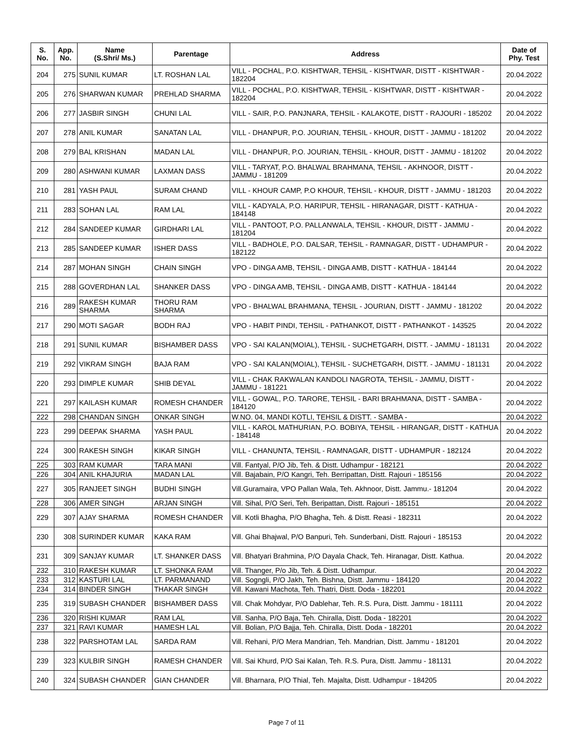| S. No. | App. No. | Name (S.Shri/ Ms.) | Parentage | Address | Date of Phy. Test |
| --- | --- | --- | --- | --- | --- |
| 204 | 275 | SUNIL KUMAR | LT. ROSHAN LAL | VILL - POCHAL, P.O. KISHTWAR, TEHSIL - KISHTWAR, DISTT - KISHTWAR - 182204 | 20.04.2022 |
| 205 | 276 | SHARWAN KUMAR | PREHLAD SHARMA | VILL - POCHAL, P.O. KISHTWAR, TEHSIL - KISHTWAR, DISTT - KISHTWAR - 182204 | 20.04.2022 |
| 206 | 277 | JASBIR SINGH | CHUNI LAL | VILL - SAIR, P.O. PANJNARA, TEHSIL - KALAKOTE, DISTT - RAJOURI - 185202 | 20.04.2022 |
| 207 | 278 | ANIL KUMAR | SANATAN LAL | VILL - DHANPUR, P.O. JOURIAN, TEHSIL - KHOUR, DISTT - JAMMU - 181202 | 20.04.2022 |
| 208 | 279 | BAL KRISHAN | MADAN LAL | VILL - DHANPUR, P.O. JOURIAN, TEHSIL - KHOUR, DISTT - JAMMU - 181202 | 20.04.2022 |
| 209 | 280 | ASHWANI KUMAR | LAXMAN DASS | VILL - TARYAT, P.O. BHALWAL BRAHMANA, TEHSIL - AKHNOOR, DISTT - JAMMU - 181209 | 20.04.2022 |
| 210 | 281 | YASH PAUL | SURAM CHAND | VILL - KHOUR CAMP, P.O KHOUR, TEHSIL - KHOUR, DISTT - JAMMU - 181203 | 20.04.2022 |
| 211 | 283 | SOHAN LAL | RAM LAL | VILL - KADYALA, P.O. HARIPUR, TEHSIL - HIRANAGAR, DISTT - KATHUA - 184148 | 20.04.2022 |
| 212 | 284 | SANDEEP KUMAR | GIRDHARI LAL | VILL - PANTOOT, P.O. PALLANWALA, TEHSIL - KHOUR, DISTT - JAMMU - 181204 | 20.04.2022 |
| 213 | 285 | SANDEEP KUMAR | ISHER DASS | VILL - BADHOLE, P.O. DALSAR, TEHSIL - RAMNAGAR, DISTT - UDHAMPUR - 182122 | 20.04.2022 |
| 214 | 287 | MOHAN SINGH | CHAIN SINGH | VPO - DINGA AMB, TEHSIL - DINGA AMB, DISTT - KATHUA - 184144 | 20.04.2022 |
| 215 | 288 | GOVERDHAN LAL | SHANKER DASS | VPO - DINGA AMB, TEHSIL - DINGA AMB, DISTT - KATHUA - 184144 | 20.04.2022 |
| 216 | 289 | RAKESH KUMAR SHARMA | THORU RAM SHARMA | VPO - BHALWAL BRAHMANA, TEHSIL - JOURIAN, DISTT - JAMMU - 181202 | 20.04.2022 |
| 217 | 290 | MOTI SAGAR | BODH RAJ | VPO - HABIT PINDI, TEHSIL - PATHANKOT, DISTT - PATHANKOT - 143525 | 20.04.2022 |
| 218 | 291 | SUNIL KUMAR | BISHAMBER DASS | VPO - SAI KALAN(MOIAL), TEHSIL - SUCHETGARH, DISTT. - JAMMU - 181131 | 20.04.2022 |
| 219 | 292 | VIKRAM SINGH | BAJA RAM | VPO - SAI KALAN(MOIAL), TEHSIL - SUCHETGARH, DISTT. - JAMMU - 181131 | 20.04.2022 |
| 220 | 293 | DIMPLE KUMAR | SHIB DEYAL | VILL - CHAK RAKWALAN KANDOLI NAGROTA, TEHSIL - JAMMU, DISTT - JAMMU - 181221 | 20.04.2022 |
| 221 | 297 | KAILASH KUMAR | ROMESH CHANDER | VILL - GOWAL, P.O. TARORE, TEHSIL - BARI BRAHMANA, DISTT - SAMBA - 184120 | 20.04.2022 |
| 222 | 298 | CHANDAN SINGH | ONKAR SINGH | W.NO. 04, MANDI KOTLI, TEHSIL & DISTT. - SAMBA - | 20.04.2022 |
| 223 | 299 | DEEPAK SHARMA | YASH PAUL | VILL - KAROL MATHURIAN, P.O. BOBIYA, TEHSIL - HIRANGAR, DISTT - KATHUA - 184148 | 20.04.2022 |
| 224 | 300 | RAKESH SINGH | KIKAR SINGH | VILL - CHANUNTA, TEHSIL - RAMNAGAR, DISTT - UDHAMPUR - 182124 | 20.04.2022 |
| 225 | 303 | RAM KUMAR | TARA MANI | Vill. Fantyal, P/O Jib, Teh. & Distt. Udhampur - 182121 | 20.04.2022 |
| 226 | 304 | ANIL KHAJURIA | MADAN LAL | Vill. Bajabain, P/O Kangri, Teh. Berripattan, Distt. Rajouri - 185156 | 20.04.2022 |
| 227 | 305 | RANJEET SINGH | BUDHI SINGH | Vill.Guramaira, VPO Pallan Wala, Teh. Akhnoor, Distt. Jammu.- 181204 | 20.04.2022 |
| 228 | 306 | AMER SINGH | ARJAN SINGH | Vill. Sihal, P/O Seri, Teh. Beripattan, Distt. Rajouri - 185151 | 20.04.2022 |
| 229 | 307 | AJAY SHARMA | ROMESH CHANDER | Vill. Kotli Bhagha, P/O Bhagha, Teh. & Distt. Reasi - 182311 | 20.04.2022 |
| 230 | 308 | SURINDER KUMAR | KAKA RAM | Vill. Ghai Bhajwal, P/O Banpuri, Teh. Sunderbani, Distt. Rajouri - 185153 | 20.04.2022 |
| 231 | 309 | SANJAY KUMAR | LT. SHANKER DASS | Vill. Bhatyari Brahmina, P/O Dayala Chack, Teh. Hiranagar, Distt. Kathua. | 20.04.2022 |
| 232 | 310 | RAKESH KUMAR | LT. SHONKA RAM | Vill. Thanger, P/o Jib, Teh. & Distt. Udhampur. | 20.04.2022 |
| 233 | 312 | KASTURI LAL | LT. PARMANAND | Vill. Sogngli, P/O Jakh, Teh. Bishna, Distt. Jammu - 184120 | 20.04.2022 |
| 234 | 314 | BINDER SINGH | THAKAR SINGH | Vill. Kawani Machota, Teh. Thatri, Distt. Doda - 182201 | 20.04.2022 |
| 235 | 319 | SUBASH CHANDER | BISHAMBER DASS | Vill. Chak Mohdyar, P/O Dablehar, Teh. R.S. Pura, Distt. Jammu - 181111 | 20.04.2022 |
| 236 | 320 | RISHI KUMAR | RAM LAL | Vill. Sanha, P/O Baja, Teh. Chiralla, Distt. Doda - 182201 | 20.04.2022 |
| 237 | 321 | RAVI KUMAR | HAMESH LAL | Vill. Bolian, P/O Bajja, Teh. Chiralla, Distt. Doda - 182201 | 20.04.2022 |
| 238 | 322 | PARSHOTAM LAL | SARDA RAM | Vill. Rehani, P/O Mera Mandrian, Teh. Mandrian, Distt. Jammu - 181201 | 20.04.2022 |
| 239 | 323 | KULBIR SINGH | RAMESH CHANDER | Vill. Sai Khurd, P/O Sai Kalan, Teh. R.S. Pura, Distt. Jammu - 181131 | 20.04.2022 |
| 240 | 324 | SUBASH CHANDER | GIAN CHANDER | Vill. Bharnara, P/O Thial, Teh. Majalta, Distt. Udhampur - 184205 | 20.04.2022 |
Page 7 of 11